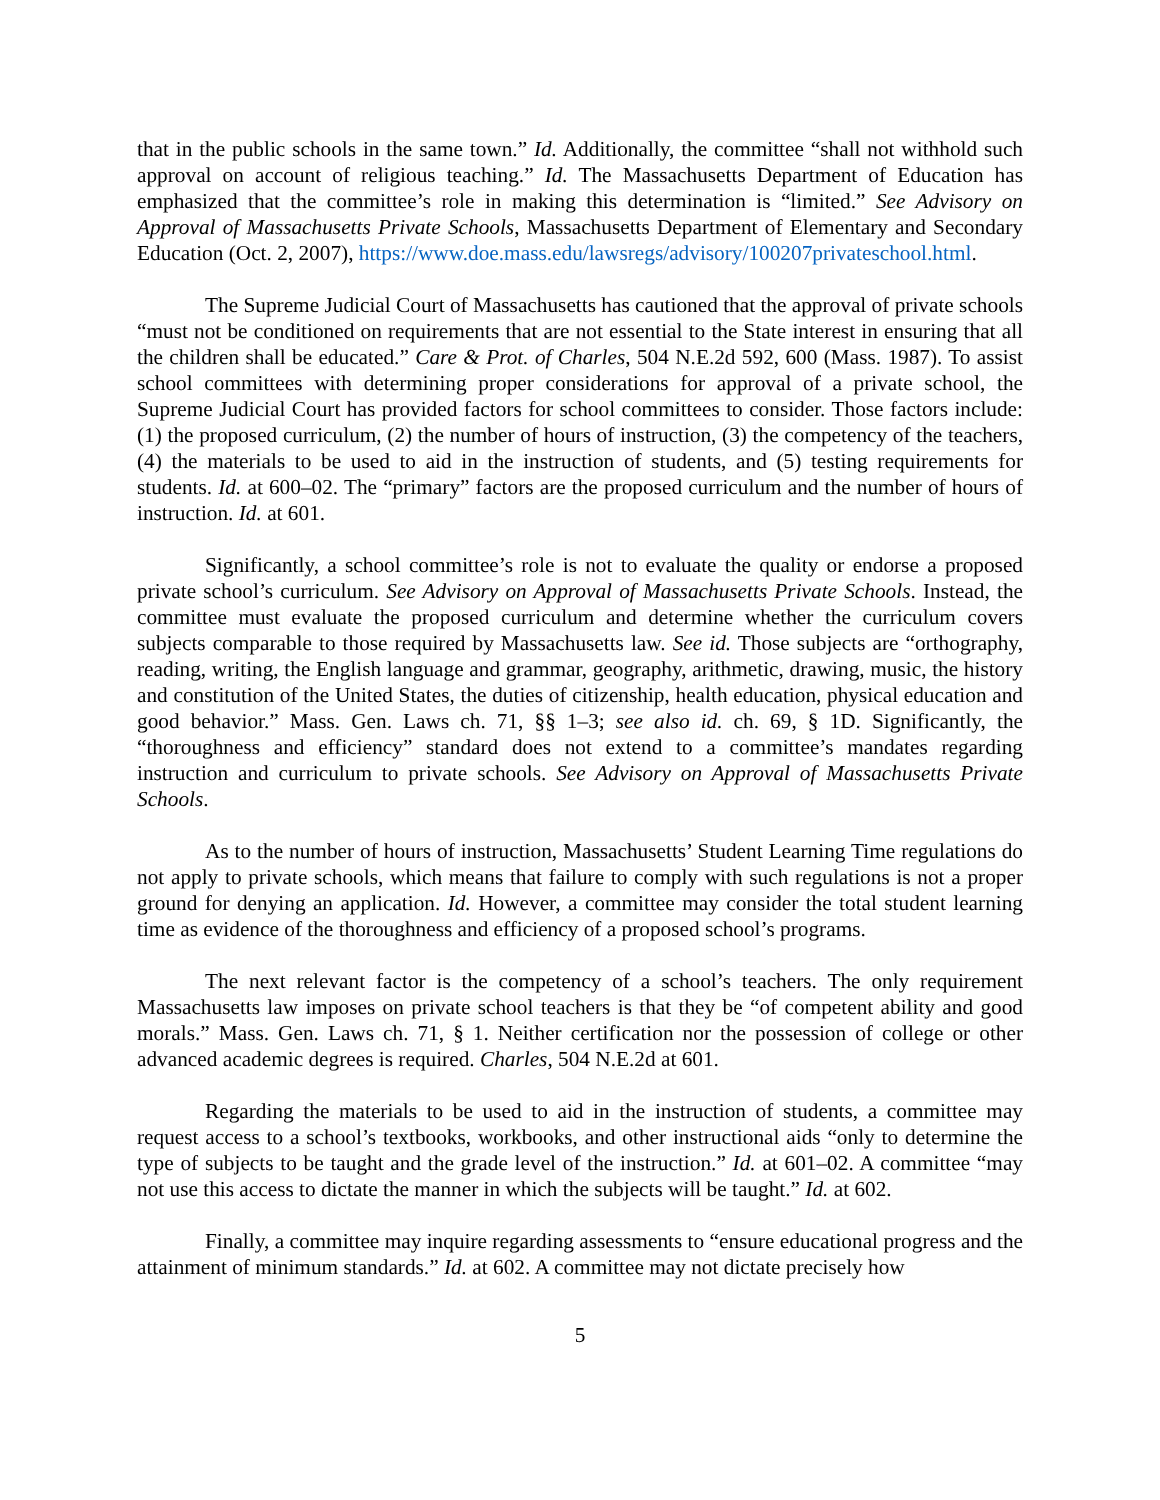that in the public schools in the same town.” Id. Additionally, the committee “shall not withhold such approval on account of religious teaching.” Id. The Massachusetts Department of Education has emphasized that the committee’s role in making this determination is “limited.” See Advisory on Approval of Massachusetts Private Schools, Massachusetts Department of Elementary and Secondary Education (Oct. 2, 2007), https://www.doe.mass.edu/lawsregs/advisory/100207privateschool.html.
The Supreme Judicial Court of Massachusetts has cautioned that the approval of private schools “must not be conditioned on requirements that are not essential to the State interest in ensuring that all the children shall be educated.” Care & Prot. of Charles, 504 N.E.2d 592, 600 (Mass. 1987). To assist school committees with determining proper considerations for approval of a private school, the Supreme Judicial Court has provided factors for school committees to consider. Those factors include: (1) the proposed curriculum, (2) the number of hours of instruction, (3) the competency of the teachers, (4) the materials to be used to aid in the instruction of students, and (5) testing requirements for students. Id. at 600–02. The “primary” factors are the proposed curriculum and the number of hours of instruction. Id. at 601.
Significantly, a school committee’s role is not to evaluate the quality or endorse a proposed private school’s curriculum. See Advisory on Approval of Massachusetts Private Schools. Instead, the committee must evaluate the proposed curriculum and determine whether the curriculum covers subjects comparable to those required by Massachusetts law. See id. Those subjects are “orthography, reading, writing, the English language and grammar, geography, arithmetic, drawing, music, the history and constitution of the United States, the duties of citizenship, health education, physical education and good behavior.” Mass. Gen. Laws ch. 71, §§ 1–3; see also id. ch. 69, § 1D. Significantly, the “thoroughness and efficiency” standard does not extend to a committee’s mandates regarding instruction and curriculum to private schools. See Advisory on Approval of Massachusetts Private Schools.
As to the number of hours of instruction, Massachusetts’ Student Learning Time regulations do not apply to private schools, which means that failure to comply with such regulations is not a proper ground for denying an application. Id. However, a committee may consider the total student learning time as evidence of the thoroughness and efficiency of a proposed school’s programs.
The next relevant factor is the competency of a school’s teachers. The only requirement Massachusetts law imposes on private school teachers is that they be “of competent ability and good morals.” Mass. Gen. Laws ch. 71, § 1. Neither certification nor the possession of college or other advanced academic degrees is required. Charles, 504 N.E.2d at 601.
Regarding the materials to be used to aid in the instruction of students, a committee may request access to a school’s textbooks, workbooks, and other instructional aids “only to determine the type of subjects to be taught and the grade level of the instruction.” Id. at 601–02. A committee “may not use this access to dictate the manner in which the subjects will be taught.” Id. at 602.
Finally, a committee may inquire regarding assessments to “ensure educational progress and the attainment of minimum standards.” Id. at 602. A committee may not dictate precisely how
5